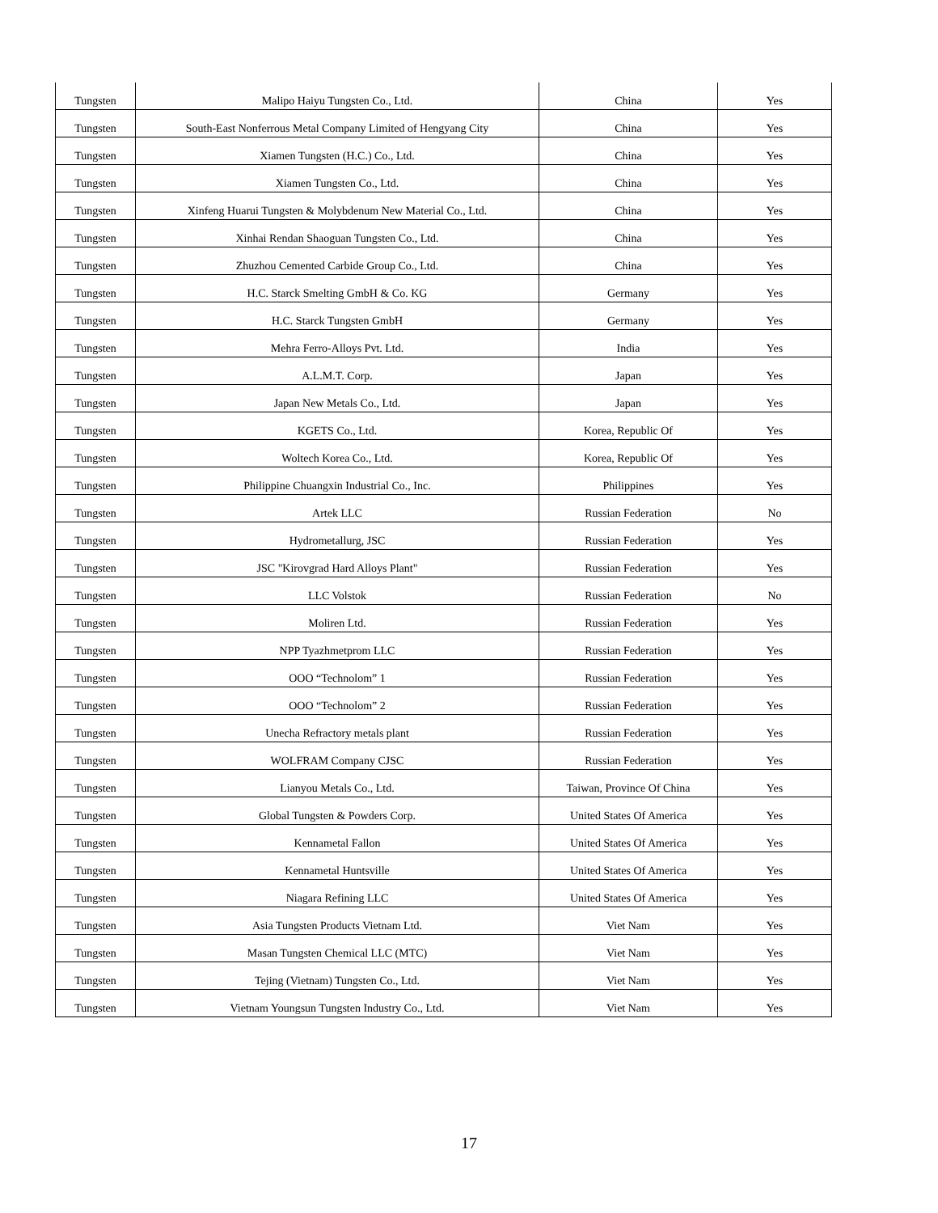| Tungsten | Malipo Haiyu Tungsten Co., Ltd. | China | Yes |
| Tungsten | South-East Nonferrous Metal Company Limited of Hengyang City | China | Yes |
| Tungsten | Xiamen Tungsten (H.C.) Co., Ltd. | China | Yes |
| Tungsten | Xiamen Tungsten Co., Ltd. | China | Yes |
| Tungsten | Xinfeng Huarui Tungsten & Molybdenum New Material Co., Ltd. | China | Yes |
| Tungsten | Xinhai Rendan Shaoguan Tungsten Co., Ltd. | China | Yes |
| Tungsten | Zhuzhou Cemented Carbide Group Co., Ltd. | China | Yes |
| Tungsten | H.C. Starck Smelting GmbH & Co. KG | Germany | Yes |
| Tungsten | H.C. Starck Tungsten GmbH | Germany | Yes |
| Tungsten | Mehra Ferro-Alloys Pvt. Ltd. | India | Yes |
| Tungsten | A.L.M.T. Corp. | Japan | Yes |
| Tungsten | Japan New Metals Co., Ltd. | Japan | Yes |
| Tungsten | KGETS Co., Ltd. | Korea, Republic Of | Yes |
| Tungsten | Woltech Korea Co., Ltd. | Korea, Republic Of | Yes |
| Tungsten | Philippine Chuangxin Industrial Co., Inc. | Philippines | Yes |
| Tungsten | Artek LLC | Russian Federation | No |
| Tungsten | Hydrometallurg, JSC | Russian Federation | Yes |
| Tungsten | JSC "Kirovgrad Hard Alloys Plant" | Russian Federation | Yes |
| Tungsten | LLC Volstok | Russian Federation | No |
| Tungsten | Moliren Ltd. | Russian Federation | Yes |
| Tungsten | NPP Tyazhmetprom LLC | Russian Federation | Yes |
| Tungsten | OOO “Technolom” 1 | Russian Federation | Yes |
| Tungsten | OOO “Technolom” 2 | Russian Federation | Yes |
| Tungsten | Unecha Refractory metals plant | Russian Federation | Yes |
| Tungsten | WOLFRAM Company CJSC | Russian Federation | Yes |
| Tungsten | Lianyou Metals Co., Ltd. | Taiwan, Province Of China | Yes |
| Tungsten | Global Tungsten & Powders Corp. | United States Of America | Yes |
| Tungsten | Kennametal Fallon | United States Of America | Yes |
| Tungsten | Kennametal Huntsville | United States Of America | Yes |
| Tungsten | Niagara Refining LLC | United States Of America | Yes |
| Tungsten | Asia Tungsten Products Vietnam Ltd. | Viet Nam | Yes |
| Tungsten | Masan Tungsten Chemical LLC (MTC) | Viet Nam | Yes |
| Tungsten | Tejing (Vietnam) Tungsten Co., Ltd. | Viet Nam | Yes |
| Tungsten | Vietnam Youngsun Tungsten Industry Co., Ltd. | Viet Nam | Yes |
17